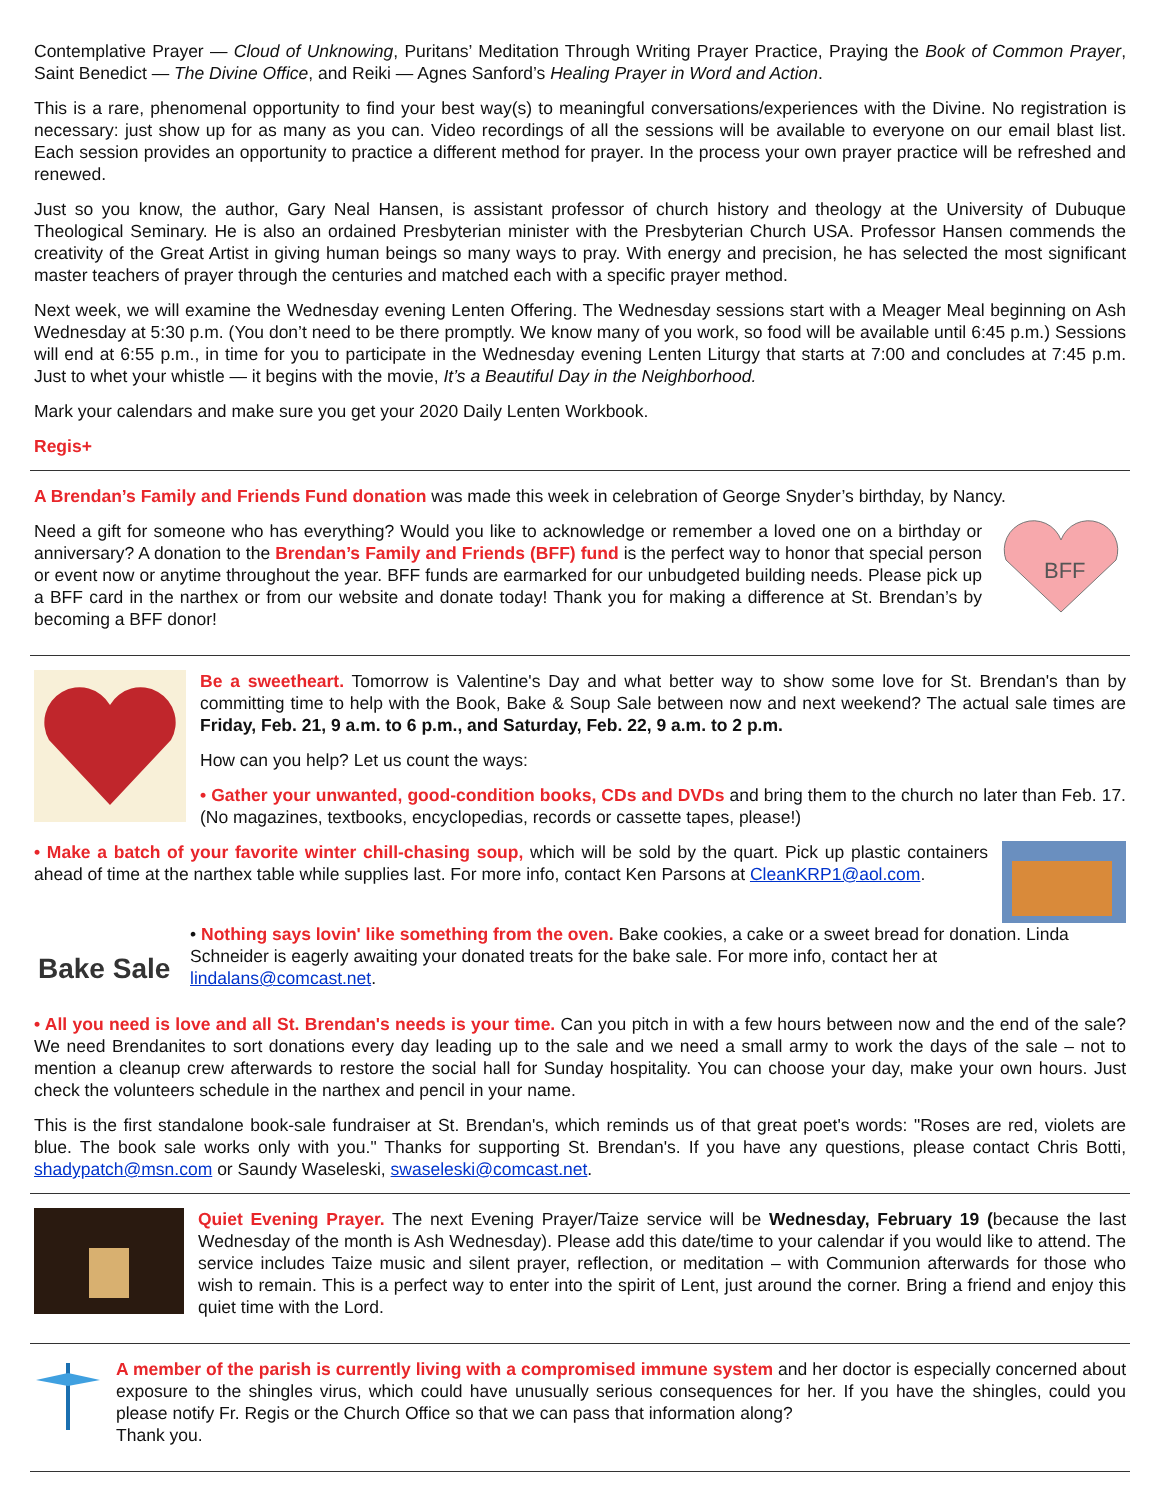Contemplative Prayer — Cloud of Unknowing, Puritans’ Meditation Through Writing Prayer Practice, Praying the Book of Common Prayer, Saint Benedict — The Divine Office, and Reiki — Agnes Sanford’s Healing Prayer in Word and Action.
This is a rare, phenomenal opportunity to find your best way(s) to meaningful conversations/experiences with the Divine. No registration is necessary: just show up for as many as you can. Video recordings of all the sessions will be available to everyone on our email blast list. Each session provides an opportunity to practice a different method for prayer. In the process your own prayer practice will be refreshed and renewed.
Just so you know, the author, Gary Neal Hansen, is assistant professor of church history and theology at the University of Dubuque Theological Seminary. He is also an ordained Presbyterian minister with the Presbyterian Church USA. Professor Hansen commends the creativity of the Great Artist in giving human beings so many ways to pray. With energy and precision, he has selected the most significant master teachers of prayer through the centuries and matched each with a specific prayer method.
Next week, we will examine the Wednesday evening Lenten Offering. The Wednesday sessions start with a Meager Meal beginning on Ash Wednesday at 5:30 p.m. (You don’t need to be there promptly. We know many of you work, so food will be available until 6:45 p.m.) Sessions will end at 6:55 p.m., in time for you to participate in the Wednesday evening Lenten Liturgy that starts at 7:00 and concludes at 7:45 p.m. Just to whet your whistle — it begins with the movie, It’s a Beautiful Day in the Neighborhood.
Mark your calendars and make sure you get your 2020 Daily Lenten Workbook.
Regis+
A Brendan’s Family and Friends Fund donation was made this week in celebration of George Snyder’s birthday, by Nancy.
Need a gift for someone who has everything? Would you like to acknowledge or remember a loved one on a birthday or anniversary? A donation to the Brendan’s Family and Friends (BFF) fund is the perfect way to honor that special person or event now or anytime throughout the year. BFF funds are earmarked for our unbudgeted building needs. Please pick up a BFF card in the narthex or from our website and donate today! Thank you for making a difference at St. Brendan’s by becoming a BFF donor!
BFF
Be a sweetheart. Tomorrow is Valentine's Day and what better way to show some love for St. Brendan's than by committing time to help with the Book, Bake & Soup Sale between now and next weekend? The actual sale times are Friday, Feb. 21, 9 a.m. to 6 p.m., and Saturday, Feb. 22, 9 a.m. to 2 p.m.
How can you help? Let us count the ways:
• Gather your unwanted, good-condition books, CDs and DVDs and bring them to the church no later than Feb. 17. (No magazines, textbooks, encyclopedias, records or cassette tapes, please!)
• Make a batch of your favorite winter chill-chasing soup, which will be sold by the quart. Pick up plastic containers ahead of time at the narthex table while supplies last. For more info, contact Ken Parsons at CleanKRP1@aol.com.
Bake Sale
• Nothing says lovin' like something from the oven. Bake cookies, a cake or a sweet bread for donation. Linda Schneider is eagerly awaiting your donated treats for the bake sale. For more info, contact her at lindalans@comcast.net.
• All you need is love and all St. Brendan's needs is your time. Can you pitch in with a few hours between now and the end of the sale? We need Brendanites to sort donations every day leading up to the sale and we need a small army to work the days of the sale – not to mention a cleanup crew afterwards to restore the social hall for Sunday hospitality. You can choose your day, make your own hours. Just check the volunteers schedule in the narthex and pencil in your name.
This is the first standalone book-sale fundraiser at St. Brendan's, which reminds us of that great poet's words: "Roses are red, violets are blue. The book sale works only with you." Thanks for supporting St. Brendan's. If you have any questions, please contact Chris Botti, shadypatch@msn.com or Saundy Waseleski, swaseleski@comcast.net.
Quiet Evening Prayer. The next Evening Prayer/Taize service will be Wednesday, February 19 (because the last Wednesday of the month is Ash Wednesday). Please add this date/time to your calendar if you would like to attend. The service includes Taize music and silent prayer, reflection, or meditation – with Communion afterwards for those who wish to remain. This is a perfect way to enter into the spirit of Lent, just around the corner. Bring a friend and enjoy this quiet time with the Lord.
A member of the parish is currently living with a compromised immune system and her doctor is especially concerned about exposure to the shingles virus, which could have unusually serious consequences for her. If you have the shingles, could you please notify Fr. Regis or the Church Office so that we can pass that information along?
Thank you.